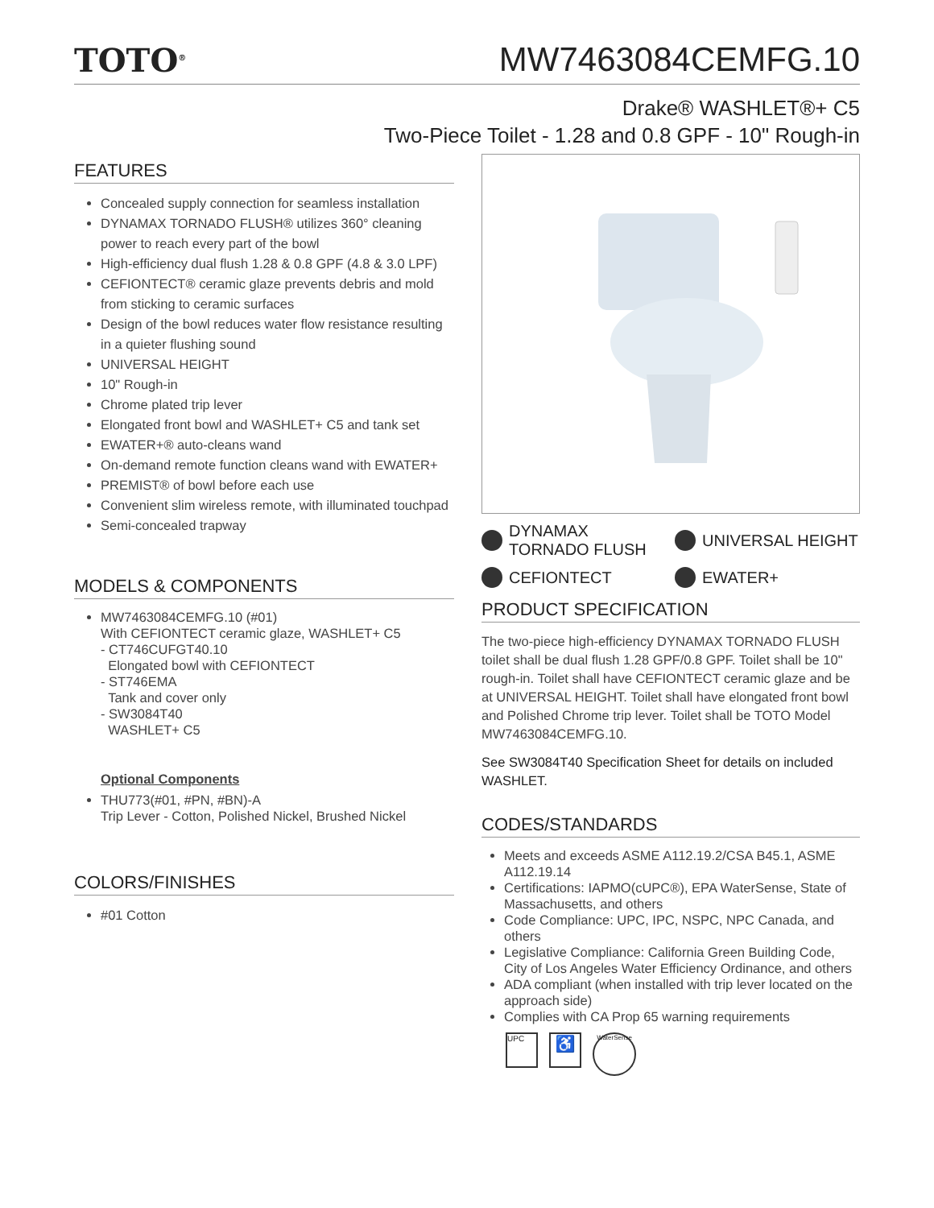TOTO<sup>®</sup>
MW7463084CEMFG.10
Drake® WASHLET®+ C5
Two-Piece Toilet - 1.28 and 0.8 GPF - 10" Rough-in
FEATURES
Concealed supply connection for seamless installation
DYNAMAX TORNADO FLUSH® utilizes 360° cleaning power to reach every part of the bowl
High-efficiency dual flush 1.28 & 0.8 GPF (4.8 & 3.0 LPF)
CEFIONTECT® ceramic glaze prevents debris and mold from sticking to ceramic surfaces
Design of the bowl reduces water flow resistance resulting in a quieter flushing sound
UNIVERSAL HEIGHT
10" Rough-in
Chrome plated trip lever
Elongated front bowl and WASHLET+ C5 and tank set
EWATER+® auto-cleans wand
On-demand remote function cleans wand with EWATER+
PREMIST® of bowl before each use
Convenient slim wireless remote, with illuminated touchpad
Semi-concealed trapway
MODELS & COMPONENTS
MW7463084CEMFG.10 (#01)
With CEFIONTECT ceramic glaze, WASHLET+ C5
- CT746CUFGT40.10
Elongated bowl with CEFIONTECT
- ST746EMA
Tank and cover only
- SW3084T40
WASHLET+ C5
Optional Components
THU773(#01, #PN, #BN)-A
Trip Lever - Cotton, Polished Nickel, Brushed Nickel
COLORS/FINISHES
#01 Cotton
DYNAMAX
TORNADO FLUSH
UNIVERSAL HEIGHT
CEFIONTECT
EWATER+
PRODUCT SPECIFICATION
The two-piece high-efficiency DYNAMAX TORNADO FLUSH toilet shall be dual flush 1.28 GPF/0.8 GPF. Toilet shall be 10" rough-in. Toilet shall have CEFIONTECT ceramic glaze and be at UNIVERSAL HEIGHT. Toilet shall have elongated front bowl and Polished Chrome trip lever. Toilet shall be TOTO Model MW7463084CEMFG.10.
See SW3084T40 Specification Sheet for details on included WASHLET.
CODES/STANDARDS
Meets and exceeds ASME A112.19.2/CSA B45.1, ASME A112.19.14
Certifications: IAPMO(cUPC®), EPA WaterSense, State of Massachusetts, and others
Code Compliance: UPC, IPC, NSPC, NPC Canada, and others
Legislative Compliance: California Green Building Code, City of Los Angeles Water Efficiency Ordinance, and others
ADA compliant (when installed with trip lever located on the approach side)
Complies with CA Prop 65 warning requirements
UPC ♿ WaterSense